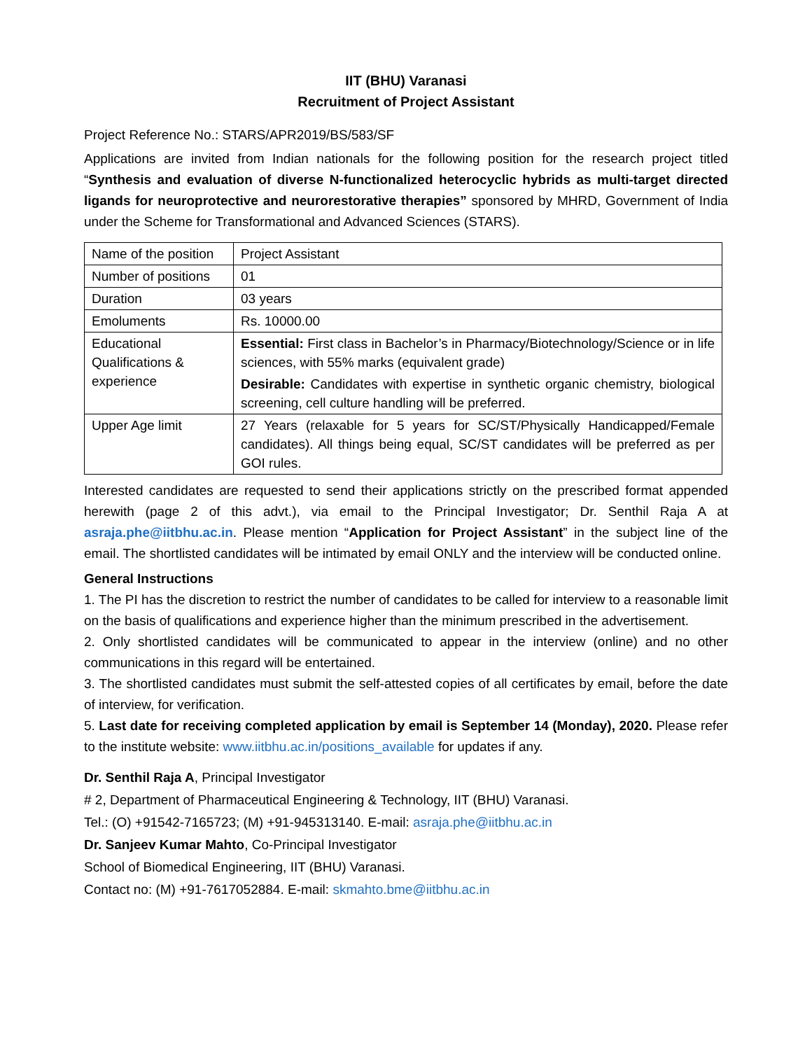IIT (BHU) Varanasi
Recruitment of Project Assistant
Project Reference No.: STARS/APR2019/BS/583/SF
Applications are invited from Indian nationals for the following position for the research project titled “Synthesis and evaluation of diverse N-functionalized heterocyclic hybrids as multi-target directed ligands for neuroprotective and neurorestorative therapies” sponsored by MHRD, Government of India under the Scheme for Transformational and Advanced Sciences (STARS).
| Name of the position | Project Assistant |
| Number of positions | 01 |
| Duration | 03 years |
| Emoluments | Rs. 10000.00 |
| Educational Qualifications & experience | Essential: First class in Bachelor’s in Pharmacy/Biotechnology/Science or in life sciences, with 55% marks (equivalent grade) Desirable: Candidates with expertise in synthetic organic chemistry, biological screening, cell culture handling will be preferred. |
| Upper Age limit | 27 Years (relaxable for 5 years for SC/ST/Physically Handicapped/Female candidates). All things being equal, SC/ST candidates will be preferred as per GOI rules. |
Interested candidates are requested to send their applications strictly on the prescribed format appended herewith (page 2 of this advt.), via email to the Principal Investigator; Dr. Senthil Raja A at asraja.phe@iitbhu.ac.in. Please mention “Application for Project Assistant” in the subject line of the email. The shortlisted candidates will be intimated by email ONLY and the interview will be conducted online.
General Instructions
1. The PI has the discretion to restrict the number of candidates to be called for interview to a reasonable limit on the basis of qualifications and experience higher than the minimum prescribed in the advertisement.
2. Only shortlisted candidates will be communicated to appear in the interview (online) and no other communications in this regard will be entertained.
3. The shortlisted candidates must submit the self-attested copies of all certificates by email, before the date of interview, for verification.
5. Last date for receiving completed application by email is September 14 (Monday), 2020. Please refer to the institute website: www.iitbhu.ac.in/positions_available for updates if any.
Dr. Senthil Raja A, Principal Investigator
# 2, Department of Pharmaceutical Engineering & Technology, IIT (BHU) Varanasi.
Tel.: (O) +91542-7165723; (M) +91-945313140. E-mail: asraja.phe@iitbhu.ac.in
Dr. Sanjeev Kumar Mahto, Co-Principal Investigator
School of Biomedical Engineering, IIT (BHU) Varanasi.
Contact no: (M) +91-7617052884. E-mail: skmahto.bme@iitbhu.ac.in